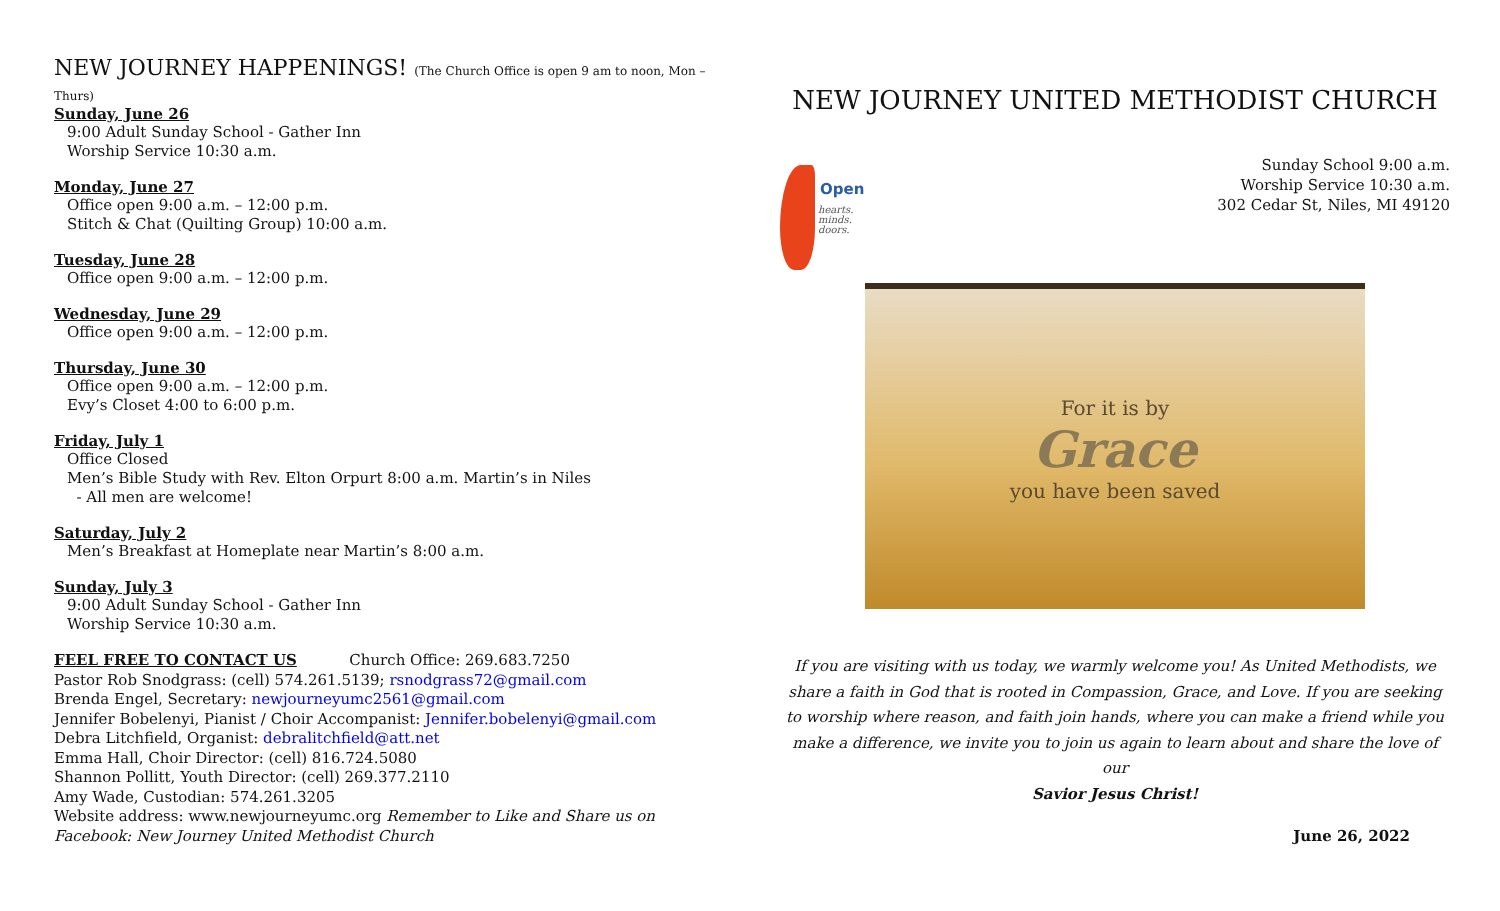NEW JOURNEY HAPPENINGS! (The Church Office is open 9 am to noon, Mon – Thurs)
Sunday, June 26
9:00 Adult Sunday School - Gather Inn
Worship Service 10:30 a.m.
Monday, June 27
Office open 9:00 a.m. – 12:00 p.m.
Stitch & Chat (Quilting Group) 10:00 a.m.
Tuesday, June 28
Office open 9:00 a.m. – 12:00 p.m.
Wednesday, June 29
Office open 9:00 a.m. – 12:00 p.m.
Thursday, June 30
Office open 9:00 a.m. – 12:00 p.m.
Evy’s Closet 4:00 to 6:00 p.m.
Friday, July 1
Office Closed
Men’s Bible Study with Rev. Elton Orpurt 8:00 a.m. Martin’s in Niles
- All men are welcome!
Saturday, July 2
Men’s Breakfast at Homeplate near Martin’s 8:00 a.m.
Sunday, July 3
9:00 Adult Sunday School - Gather Inn
Worship Service 10:30 a.m.
FEEL FREE TO CONTACT US Church Office: 269.683.7250
Pastor Rob Snodgrass: (cell) 574.261.5139; rsnodgrass72@gmail.com
Brenda Engel, Secretary: newjourneyumc2561@gmail.com
Jennifer Bobelenyi, Pianist / Choir Accompanist: Jennifer.bobelenyi@gmail.com
Debra Litchfield, Organist: debralitchfield@att.net
Emma Hall, Choir Director: (cell) 816.724.5080
Shannon Pollitt, Youth Director: (cell) 269.377.2110
Amy Wade, Custodian: 574.261.3205
Website address: www.newjourneyumc.org Remember to Like and Share us on Facebook: New Journey United Methodist Church
NEW JOURNEY UNITED METHODIST CHURCH
Open
hearts.
minds.
doors.
Sunday School 9:00 a.m.
Worship Service 10:30 a.m.
302 Cedar St, Niles, MI 49120
For it is by
Grace
you have been saved
If you are visiting with us today, we warmly welcome you! As United Methodists, we share a faith in God that is rooted in Compassion, Grace, and Love. If you are seeking to worship where reason, and faith join hands, where you can make a friend while you make a difference, we invite you to join us again to learn about and share the love of our
Savior Jesus Christ!
June 26, 2022